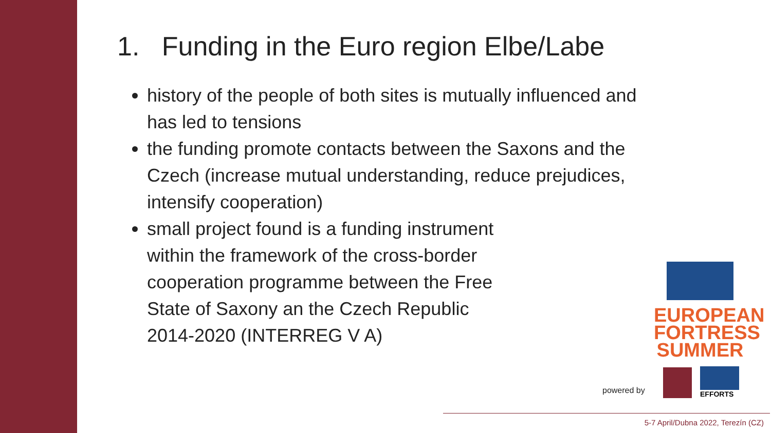1. Funding in the Euro region Elbe/Labe
history of the people of both sites is mutually influenced and has led to tensions
the funding promote contacts between the Saxons and the Czech (increase mutual understanding, reduce prejudices, intensify cooperation)
small project found is a funding instrument within the framework of the cross-border cooperation programme between the Free State of Saxony an the Czech Republic 2014-2020 (INTERREG V A)
EUROPEAN
FORTRESS
SUMMER
powered by EFFORTS
5-7 April/Dubna 2022, Terezín (CZ)